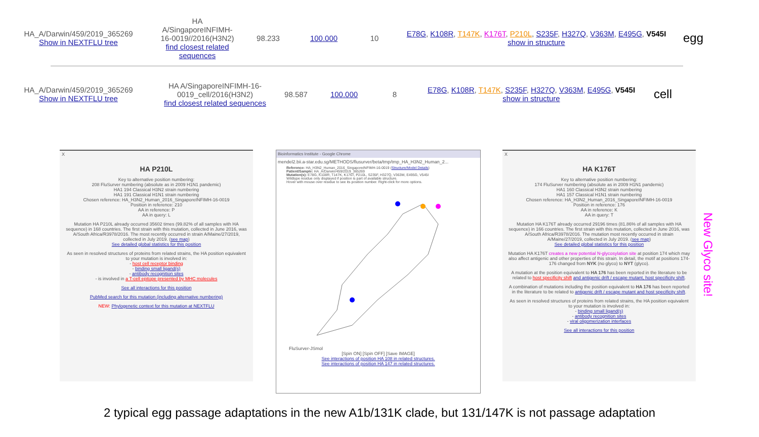HA_A/Darwin/459/2019_365269
Show in NEXTFLU tree
HA A/SingaporeINFIMH-16-0019//2016(H3N2)
find closest related sequences
98.233 100.000 10
E78G, K108R, T147K, K176T, P210L, S235F, H327Q, V363M, E495G, V545I
show in structure
egg
HA_A/Darwin/459/2019_365269
Show in NEXTFLU tree
HA A/SingaporeINFIMH-16-0019_cell/2016(H3N2)
find closest related sequences
98.587 100.000 8
E78G, K108R, T147K, S235F, H327Q, V363M, E495G, V545I
show in structure
cell
X
HA P210L
Key to alternative position numbering:
208 FluSurver numbering (absolute as in 2009 H1N1 pandemic)
HA1 194 Classical H3N2 strain numbering
HA1 191 Classical H1N1 strain numbering
Chosen reference: HA_H3N2_Human_2016_SingaporeINFIMH-16-0019
Position in reference: 210
AA in reference: P
AA in query: L
Mutation HA P210L already occurred 35602 times (99.82% of all samples with HA sequence) in 168 countries. The first strain with this mutation, collected in June 2016, was A/South Africa/R3978/2016. The most recently occurred in strain A/Maine/27/2019, collected in July 2019. (see map)
See detailed global statistics for this position
As seen in resolved structures of proteins from related strains, the HA position equivalent to your mutation is involved in:
- host cell receptor binding
- binding small ligand(s)
- antibody recognition sites
- is involved in a T-cell epitope presented by MHC molecules
See all interactions for this position
PubMed search for this mutation (including alternative numbering)
NEW: Phylogenetic context for this mutation at NEXTFLU
Bioinformatics Institute - Google Chrome
mendel2.bii.a-star.edu.sg/METHODS/flusurver/beta/tmp/tmp_HA_H3N2_Human_2...
Reference: HA_H3N2_Human_2016_SingaporeINFIMH-16-0019 (Structure/Model Details)
Patient/Sample: HA_A/Darwin/459/2019_365269
Mutation(s): E78G, K108R, T147K, K176T, P210L, S235F, H327Q, V363M, E495G, V545I
Wildtype residue only displayed if position is part of available structure.
Hover with mouse over residue to see its position number. Right-click for more options.
FluSurver-JSmol
[Spin ON] [Spin OFF] [Save IMAGE]
See interactions of position HA 108 in related structures.
See interactions of position HA 147 in related structures.
X
HA K176T
Key to alternative position numbering:
174 FluSurver numbering (absolute as in 2009 H1N1 pandemic)
HA1 160 Classical H3N2 strain numbering
HA1 157 Classical H1N1 strain numbering
Chosen reference: HA_H3N2_Human_2016_SingaporeINFIMH-16-0019
Position in reference: 176
AA in reference: K
AA in query: T
Mutation HA K176T already occurred 29196 times (81.86% of all samples with HA sequence) in 166 countries. The first strain with this mutation, collected in June 2016, was A/South Africa/R3978/2016. The mutation most recently occurred in strain A/Maine/27/2019, collected in July 2019. (see map)
See detailed global statistics for this position
Mutation HA K176T creates a new potential N-glycosylation site at position 174 which may also affect antigenic and other properties of this strain. In detail, the motif at positions 174-176 changed from NYK (no glyco) to NYT (glyco).
A mutation at the position equivalent to HA 176 has been reported in the literature to be related to host specificity shift and antigenic drift / escape mutant, host specificity shift.
A combination of mutations including the position equivalent to HA 176 has been reported in the literature to be related to antigenic drift / escape mutant and host specificity shift.
As seen in resolved structures of proteins from related strains, the HA position equivalent to your mutation is involved in:
- binding small ligand(s)
- antibody recognition sites
- viral oligomerization interfaces
See all interactions for this position
New Glyco site!
2 typical egg passage adaptations in the new A1b/131K clade, but 131/147K is not passage adaptation